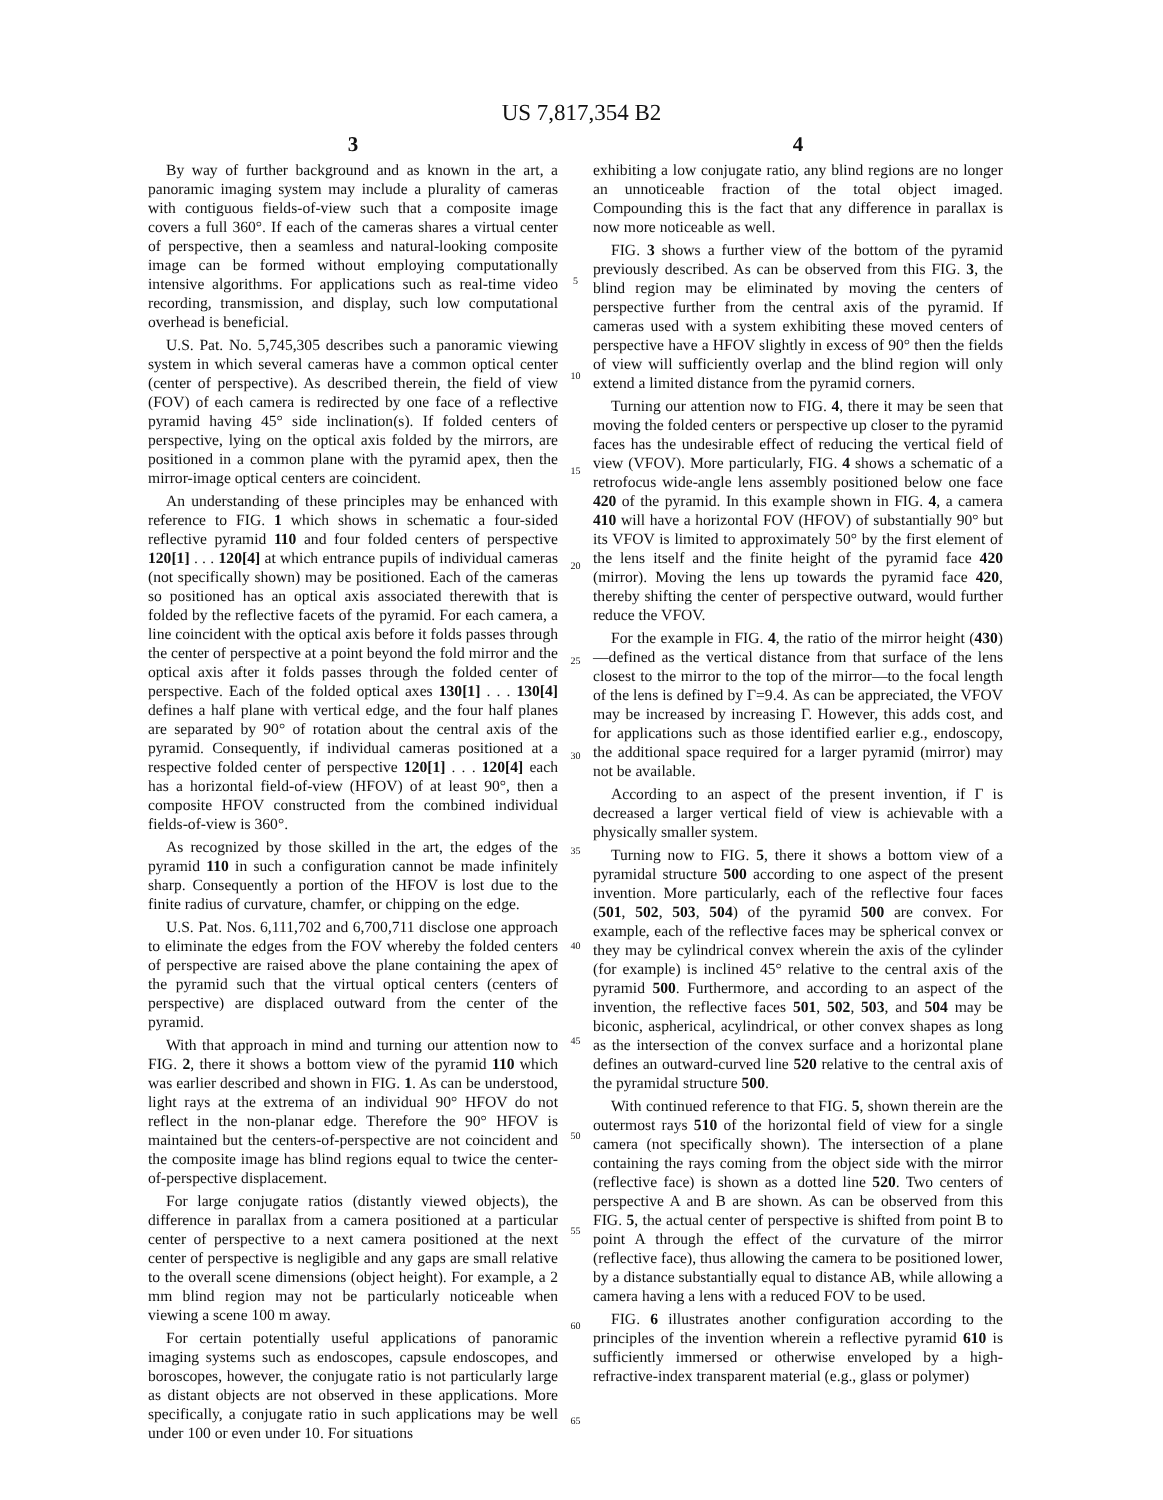US 7,817,354 B2
3
By way of further background and as known in the art, a panoramic imaging system may include a plurality of cameras with contiguous fields-of-view such that a composite image covers a full 360°. If each of the cameras shares a virtual center of perspective, then a seamless and natural-looking composite image can be formed without employing computationally intensive algorithms. For applications such as real-time video recording, transmission, and display, such low computational overhead is beneficial.
U.S. Pat. No. 5,745,305 describes such a panoramic viewing system in which several cameras have a common optical center (center of perspective). As described therein, the field of view (FOV) of each camera is redirected by one face of a reflective pyramid having 45° side inclination(s). If folded centers of perspective, lying on the optical axis folded by the mirrors, are positioned in a common plane with the pyramid apex, then the mirror-image optical centers are coincident.
An understanding of these principles may be enhanced with reference to FIG. 1 which shows in schematic a four-sided reflective pyramid 110 and four folded centers of perspective 120[1] . . . 120[4] at which entrance pupils of individual cameras (not specifically shown) may be positioned. Each of the cameras so positioned has an optical axis associated therewith that is folded by the reflective facets of the pyramid. For each camera, a line coincident with the optical axis before it folds passes through the center of perspective at a point beyond the fold mirror and the optical axis after it folds passes through the folded center of perspective. Each of the folded optical axes 130[1] . . . 130[4] defines a half plane with vertical edge, and the four half planes are separated by 90° of rotation about the central axis of the pyramid. Consequently, if individual cameras positioned at a respective folded center of perspective 120[1] . . . 120[4] each has a horizontal field-of-view (HFOV) of at least 90°, then a composite HFOV constructed from the combined individual fields-of-view is 360°.
As recognized by those skilled in the art, the edges of the pyramid 110 in such a configuration cannot be made infinitely sharp. Consequently a portion of the HFOV is lost due to the finite radius of curvature, chamfer, or chipping on the edge.
U.S. Pat. Nos. 6,111,702 and 6,700,711 disclose one approach to eliminate the edges from the FOV whereby the folded centers of perspective are raised above the plane containing the apex of the pyramid such that the virtual optical centers (centers of perspective) are displaced outward from the center of the pyramid.
With that approach in mind and turning our attention now to FIG. 2, there it shows a bottom view of the pyramid 110 which was earlier described and shown in FIG. 1. As can be understood, light rays at the extrema of an individual 90° HFOV do not reflect in the non-planar edge. Therefore the 90° HFOV is maintained but the centers-of-perspective are not coincident and the composite image has blind regions equal to twice the center-of-perspective displacement.
For large conjugate ratios (distantly viewed objects), the difference in parallax from a camera positioned at a particular center of perspective to a next camera positioned at the next center of perspective is negligible and any gaps are small relative to the overall scene dimensions (object height). For example, a 2 mm blind region may not be particularly noticeable when viewing a scene 100 m away.
For certain potentially useful applications of panoramic imaging systems such as endoscopes, capsule endoscopes, and boroscopes, however, the conjugate ratio is not particularly large as distant objects are not observed in these applications. More specifically, a conjugate ratio in such applications may be well under 100 or even under 10. For situations
5
10
15
20
25
30
35
40
45
50
55
60
65
4
exhibiting a low conjugate ratio, any blind regions are no longer an unnoticeable fraction of the total object imaged. Compounding this is the fact that any difference in parallax is now more noticeable as well.
FIG. 3 shows a further view of the bottom of the pyramid previously described. As can be observed from this FIG. 3, the blind region may be eliminated by moving the centers of perspective further from the central axis of the pyramid. If cameras used with a system exhibiting these moved centers of perspective have a HFOV slightly in excess of 90° then the fields of view will sufficiently overlap and the blind region will only extend a limited distance from the pyramid corners.
Turning our attention now to FIG. 4, there it may be seen that moving the folded centers or perspective up closer to the pyramid faces has the undesirable effect of reducing the vertical field of view (VFOV). More particularly, FIG. 4 shows a schematic of a retrofocus wide-angle lens assembly positioned below one face 420 of the pyramid. In this example shown in FIG. 4, a camera 410 will have a horizontal FOV (HFOV) of substantially 90° but its VFOV is limited to approximately 50° by the first element of the lens itself and the finite height of the pyramid face 420 (mirror). Moving the lens up towards the pyramid face 420, thereby shifting the center of perspective outward, would further reduce the VFOV.
For the example in FIG. 4, the ratio of the mirror height (430)—defined as the vertical distance from that surface of the lens closest to the mirror to the top of the mirror—to the focal length of the lens is defined by Γ=9.4. As can be appreciated, the VFOV may be increased by increasing Γ. However, this adds cost, and for applications such as those identified earlier e.g., endoscopy, the additional space required for a larger pyramid (mirror) may not be available.
According to an aspect of the present invention, if Γ is decreased a larger vertical field of view is achievable with a physically smaller system.
Turning now to FIG. 5, there it shows a bottom view of a pyramidal structure 500 according to one aspect of the present invention. More particularly, each of the reflective four faces (501, 502, 503, 504) of the pyramid 500 are convex. For example, each of the reflective faces may be spherical convex or they may be cylindrical convex wherein the axis of the cylinder (for example) is inclined 45° relative to the central axis of the pyramid 500. Furthermore, and according to an aspect of the invention, the reflective faces 501, 502, 503, and 504 may be biconic, aspherical, acylindrical, or other convex shapes as long as the intersection of the convex surface and a horizontal plane defines an outward-curved line 520 relative to the central axis of the pyramidal structure 500.
With continued reference to that FIG. 5, shown therein are the outermost rays 510 of the horizontal field of view for a single camera (not specifically shown). The intersection of a plane containing the rays coming from the object side with the mirror (reflective face) is shown as a dotted line 520. Two centers of perspective A and B are shown. As can be observed from this FIG. 5, the actual center of perspective is shifted from point B to point A through the effect of the curvature of the mirror (reflective face), thus allowing the camera to be positioned lower, by a distance substantially equal to distance AB, while allowing a camera having a lens with a reduced FOV to be used.
FIG. 6 illustrates another configuration according to the principles of the invention wherein a reflective pyramid 610 is sufficiently immersed or otherwise enveloped by a high-refractive-index transparent material (e.g., glass or polymer)